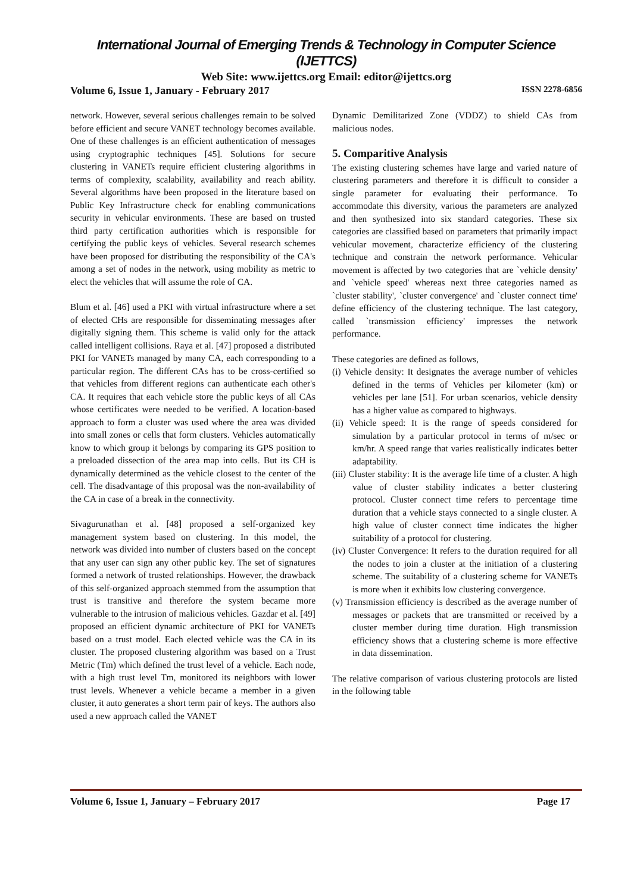International Journal of Emerging Trends & Technology in Computer Science (IJETTCS)
Web Site: www.ijettcs.org Email: editor@ijettcs.org
Volume 6, Issue 1, January - February 2017 ISSN 2278-6856
network. However, several serious challenges remain to be solved before efficient and secure VANET technology becomes available. One of these challenges is an efficient authentication of messages using cryptographic techniques [45]. Solutions for secure clustering in VANETs require efficient clustering algorithms in terms of complexity, scalability, availability and reach ability. Several algorithms have been proposed in the literature based on Public Key Infrastructure check for enabling communications security in vehicular environments. These are based on trusted third party certification authorities which is responsible for certifying the public keys of vehicles. Several research schemes have been proposed for distributing the responsibility of the CA's among a set of nodes in the network, using mobility as metric to elect the vehicles that will assume the role of CA.
Blum et al. [46] used a PKI with virtual infrastructure where a set of elected CHs are responsible for disseminating messages after digitally signing them. This scheme is valid only for the attack called intelligent collisions. Raya et al. [47] proposed a distributed PKI for VANETs managed by many CA, each corresponding to a particular region. The different CAs has to be cross-certified so that vehicles from different regions can authenticate each other's CA. It requires that each vehicle store the public keys of all CAs whose certificates were needed to be verified. A location-based approach to form a cluster was used where the area was divided into small zones or cells that form clusters. Vehicles automatically know to which group it belongs by comparing its GPS position to a preloaded dissection of the area map into cells. But its CH is dynamically determined as the vehicle closest to the center of the cell. The disadvantage of this proposal was the non-availability of the CA in case of a break in the connectivity.
Sivagurunathan et al. [48] proposed a self-organized key management system based on clustering. In this model, the network was divided into number of clusters based on the concept that any user can sign any other public key. The set of signatures formed a network of trusted relationships. However, the drawback of this self-organized approach stemmed from the assumption that trust is transitive and therefore the system became more vulnerable to the intrusion of malicious vehicles. Gazdar et al. [49] proposed an efficient dynamic architecture of PKI for VANETs based on a trust model. Each elected vehicle was the CA in its cluster. The proposed clustering algorithm was based on a Trust Metric (Tm) which defined the trust level of a vehicle. Each node, with a high trust level Tm, monitored its neighbors with lower trust levels. Whenever a vehicle became a member in a given cluster, it auto generates a short term pair of keys. The authors also used a new approach called the VANET
Dynamic Demilitarized Zone (VDDZ) to shield CAs from malicious nodes.
5. Comparitive Analysis
The existing clustering schemes have large and varied nature of clustering parameters and therefore it is difficult to consider a single parameter for evaluating their performance. To accommodate this diversity, various the parameters are analyzed and then synthesized into six standard categories. These six categories are classified based on parameters that primarily impact vehicular movement, characterize efficiency of the clustering technique and constrain the network performance. Vehicular movement is affected by two categories that are `vehicle density' and `vehicle speed' whereas next three categories named as `cluster stability', `cluster convergence' and `cluster connect time' define efficiency of the clustering technique. The last category, called `transmission efficiency' impresses the network performance.
These categories are defined as follows,
(i) Vehicle density: It designates the average number of vehicles defined in the terms of Vehicles per kilometer (km) or vehicles per lane [51]. For urban scenarios, vehicle density has a higher value as compared to highways.
(ii) Vehicle speed: It is the range of speeds considered for simulation by a particular protocol in terms of m/sec or km/hr. A speed range that varies realistically indicates better adaptability.
(iii) Cluster stability: It is the average life time of a cluster. A high value of cluster stability indicates a better clustering protocol. Cluster connect time refers to percentage time duration that a vehicle stays connected to a single cluster. A high value of cluster connect time indicates the higher suitability of a protocol for clustering.
(iv) Cluster Convergence: It refers to the duration required for all the nodes to join a cluster at the initiation of a clustering scheme. The suitability of a clustering scheme for VANETs is more when it exhibits low clustering convergence.
(v) Transmission efficiency is described as the average number of messages or packets that are transmitted or received by a cluster member during time duration. High transmission efficiency shows that a clustering scheme is more effective in data dissemination.
The relative comparison of various clustering protocols are listed in the following table
Volume 6, Issue 1, January – February 2017 Page 17